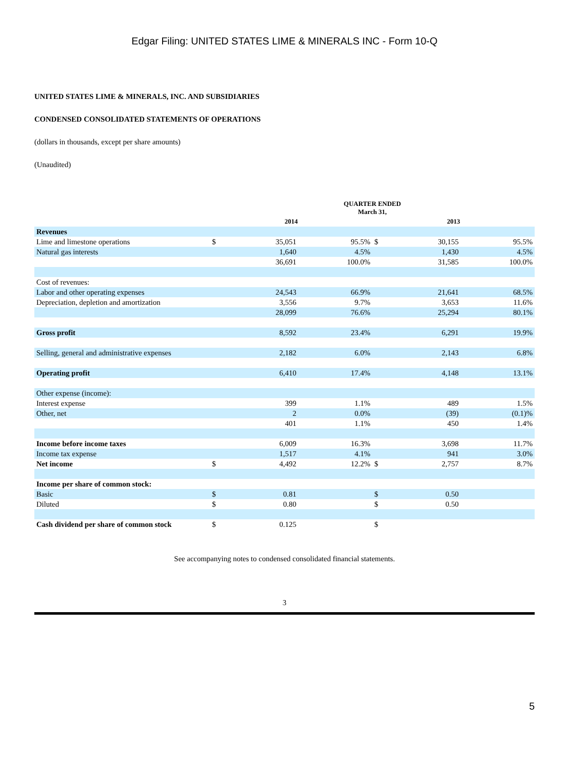Edgar Filing: UNITED STATES LIME & MINERALS INC - Form 10-Q
UNITED STATES LIME & MINERALS, INC. AND SUBSIDIARIES
CONDENSED CONSOLIDATED STATEMENTS OF OPERATIONS
(dollars in thousands, except per share amounts)
(Unaudited)
| | QUARTER ENDED March 31, | | | | | |
| --- | --- | --- | --- | --- | --- | --- |
| | 2014 | | | 2013 | | |
| Revenues | | | | | | |
| Lime and limestone operations | $ | 35,051 | 95.5% | $ | 30,155 | 95.5% |
| Natural gas interests | | 1,640 | 4.5% | | 1,430 | 4.5% |
| | | 36,691 | 100.0% | | 31,585 | 100.0% |
| Cost of revenues: | | | | | | |
| Labor and other operating expenses | | 24,543 | 66.9% | | 21,641 | 68.5% |
| Depreciation, depletion and amortization | | 3,556 | 9.7% | | 3,653 | 11.6% |
| | | 28,099 | 76.6% | | 25,294 | 80.1% |
| Gross profit | | 8,592 | 23.4% | | 6,291 | 19.9% |
| Selling, general and administrative expenses | | 2,182 | 6.0% | | 2,143 | 6.8% |
| Operating profit | | 6,410 | 17.4% | | 4,148 | 13.1% |
| Other expense (income): | | | | | | |
| Interest expense | | 399 | 1.1% | | 489 | 1.5% |
| Other, net | | 2 | 0.0% | | (39) | (0.1)% |
| | | 401 | 1.1% | | 450 | 1.4% |
| Income before income taxes | | 6,009 | 16.3% | | 3,698 | 11.7% |
| Income tax expense | | 1,517 | 4.1% | | 941 | 3.0% |
| Net income | $ | 4,492 | 12.2% | $ | 2,757 | 8.7% |
| Income per share of common stock: | | | | | | |
| Basic | $ | 0.81 | | $ | 0.50 | |
| Diluted | $ | 0.80 | | $ | 0.50 | |
| Cash dividend per share of common stock | $ | 0.125 | | $ | | |
See accompanying notes to condensed consolidated financial statements.
3
5